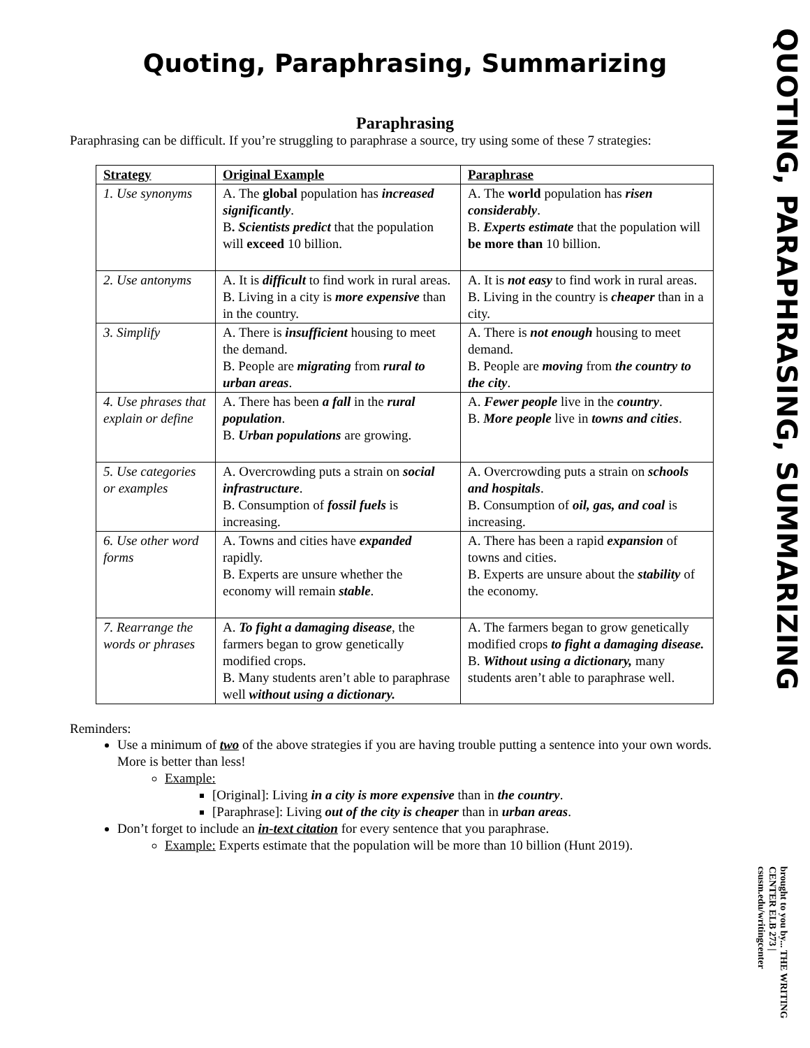Quoting, Paraphrasing, Summarizing
Paraphrasing
Paraphrasing can be difficult. If you’re struggling to paraphrase a source, try using some of these 7 strategies:
| Strategy | Original Example | Paraphrase |
| --- | --- | --- |
| 1. Use synonyms | A. The global population has increased significantly . B . Scientists predict that the population will exceed 10 billion. | A. The world population has risen considerably . B. Experts estimate that the population will be more than 10 billion. |
| 2. Use antonyms | A. It is difficult to find work in rural areas. B. Living in a city is more expensive than in the country. | A. It is not easy to find work in rural areas. B. Living in the country is cheaper than in a city. |
| 3. Simplify | A. There is insufficient housing to meet the demand. B. People are migrating from rural to urban areas . | A. There is not enough housing to meet demand. B. People are moving from the country to the city . |
| 4. Use phrases that explain or define | A. There has been a fall in the rural population . B. Urban populations are growing. | A. Fewer people live in the country . B. More people live in towns and cities . |
| 5. Use categories or examples | A. Overcrowding puts a strain on social infrastructure . B. Consumption of fossil fuels is increasing. | A. Overcrowding puts a strain on schools and hospitals . B. Consumption of oil, gas, and coal is increasing. |
| 6. Use other word forms | A. Towns and cities have expanded rapidly. B. Experts are unsure whether the economy will remain stable . | A. There has been a rapid expansion of towns and cities. B. Experts are unsure about the stability of the economy. |
| 7. Rearrange the words or phrases | A. To fight a damaging disease , the farmers began to grow genetically modified crops. B. Many students aren’t able to paraphrase well without using a dictionary. | A. The farmers began to grow genetically modified crops to fight a damaging disease. B. Without using a dictionary, many students aren’t able to paraphrase well. |
Reminders:
Use a minimum of two of the above strategies if you are having trouble putting a sentence into your own words. More is better than less!
Example:
[Original]: Living in a city is more expensive than in the country.
[Paraphrase]: Living out of the city is cheaper than in urban areas.
Don’t forget to include an in-text citation for every sentence that you paraphrase.
Example: Experts estimate that the population will be more than 10 billion (Hunt 2019).
QUOTING, PARAPHRASING, SUMMARIZING
brought to you by... THE WRITING CENTER ELB 273 | csusm.edu/writingcenter